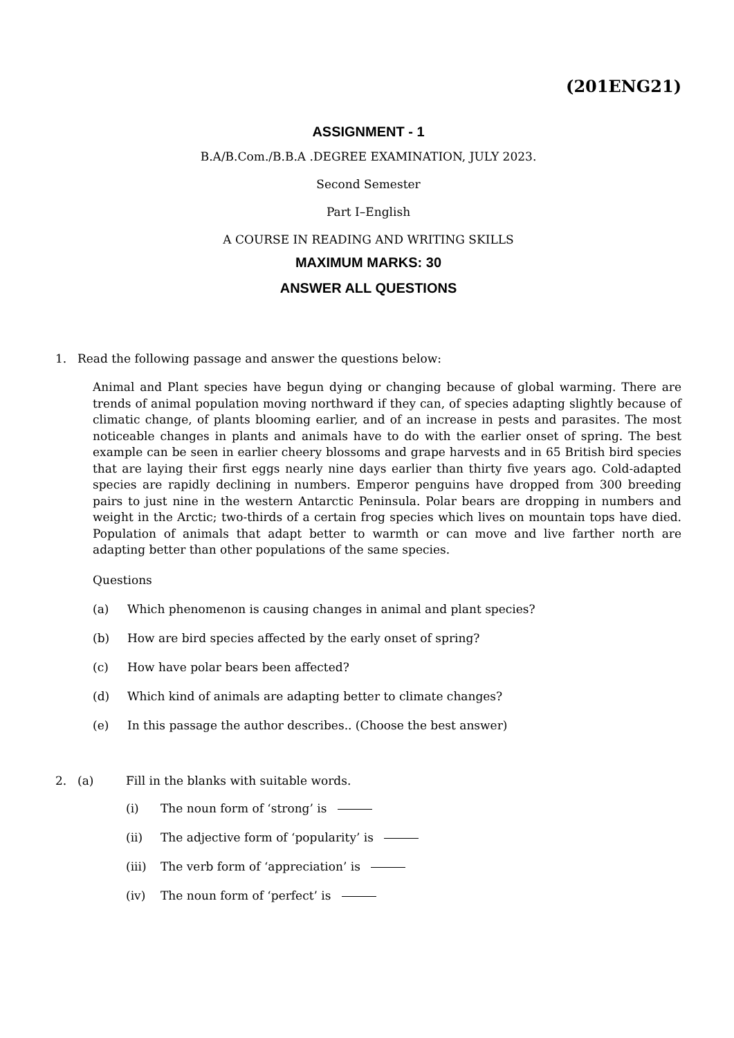(201ENG21)
ASSIGNMENT - 1
B.A/B.Com./B.B.A .DEGREE EXAMINATION, JULY 2023.
Second Semester
Part I–English
A COURSE IN READING AND WRITING SKILLS
MAXIMUM MARKS: 30
ANSWER ALL QUESTIONS
1. Read the following passage and answer the questions below:
Animal and Plant species have begun dying or changing because of global warming. There are trends of animal population moving northward if they can, of species adapting slightly because of climatic change, of plants blooming earlier, and of an increase in pests and parasites. The most noticeable changes in plants and animals have to do with the earlier onset of spring. The best example can be seen in earlier cheery blossoms and grape harvests and in 65 British bird species that are laying their first eggs nearly nine days earlier than thirty five years ago. Cold-adapted species are rapidly declining in numbers. Emperor penguins have dropped from 300 breeding pairs to just nine in the western Antarctic Peninsula. Polar bears are dropping in numbers and weight in the Arctic; two-thirds of a certain frog species which lives on mountain tops have died. Population of animals that adapt better to warmth or can move and live farther north are adapting better than other populations of the same species.
Questions
(a) Which phenomenon is causing changes in animal and plant species?
(b) How are bird species affected by the early onset of spring?
(c) How have polar bears been affected?
(d) Which kind of animals are adapting better to climate changes?
(e) In this passage the author describes.. (Choose the best answer)
2. (a) Fill in the blanks with suitable words.
(i) The noun form of ‘strong’ is
(ii) The adjective form of ‘popularity’ is
(iii) The verb form of ‘appreciation’ is
(iv) The noun form of ‘perfect’ is